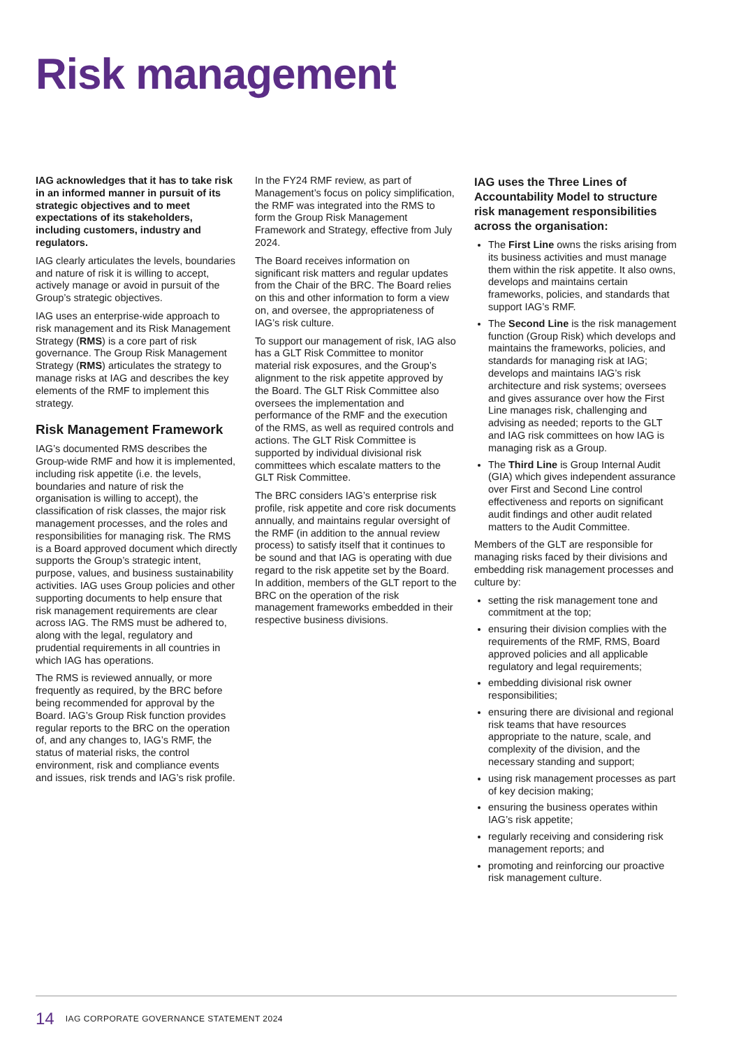Risk management
IAG acknowledges that it has to take risk in an informed manner in pursuit of its strategic objectives and to meet expectations of its stakeholders, including customers, industry and regulators.
IAG clearly articulates the levels, boundaries and nature of risk it is willing to accept, actively manage or avoid in pursuit of the Group’s strategic objectives.
IAG uses an enterprise-wide approach to risk management and its Risk Management Strategy (RMS) is a core part of risk governance. The Group Risk Management Strategy (RMS) articulates the strategy to manage risks at IAG and describes the key elements of the RMF to implement this strategy.
Risk Management Framework
IAG’s documented RMS describes the Group-wide RMF and how it is implemented, including risk appetite (i.e. the levels, boundaries and nature of risk the organisation is willing to accept), the classification of risk classes, the major risk management processes, and the roles and responsibilities for managing risk. The RMS is a Board approved document which directly supports the Group’s strategic intent, purpose, values, and business sustainability activities. IAG uses Group policies and other supporting documents to help ensure that risk management requirements are clear across IAG. The RMS must be adhered to, along with the legal, regulatory and prudential requirements in all countries in which IAG has operations.
The RMS is reviewed annually, or more frequently as required, by the BRC before being recommended for approval by the Board. IAG’s Group Risk function provides regular reports to the BRC on the operation of, and any changes to, IAG’s RMF, the status of material risks, the control environment, risk and compliance events and issues, risk trends and IAG’s risk profile.
In the FY24 RMF review, as part of Management’s focus on policy simplification, the RMF was integrated into the RMS to form the Group Risk Management Framework and Strategy, effective from July 2024.
The Board receives information on significant risk matters and regular updates from the Chair of the BRC. The Board relies on this and other information to form a view on, and oversee, the appropriateness of IAG’s risk culture.
To support our management of risk, IAG also has a GLT Risk Committee to monitor material risk exposures, and the Group’s alignment to the risk appetite approved by the Board. The GLT Risk Committee also oversees the implementation and performance of the RMF and the execution of the RMS, as well as required controls and actions. The GLT Risk Committee is supported by individual divisional risk committees which escalate matters to the GLT Risk Committee.
The BRC considers IAG’s enterprise risk profile, risk appetite and core risk documents annually, and maintains regular oversight of the RMF (in addition to the annual review process) to satisfy itself that it continues to be sound and that IAG is operating with due regard to the risk appetite set by the Board. In addition, members of the GLT report to the BRC on the operation of the risk management frameworks embedded in their respective business divisions.
IAG uses the Three Lines of Accountability Model to structure risk management responsibilities across the organisation:
The First Line owns the risks arising from its business activities and must manage them within the risk appetite. It also owns, develops and maintains certain frameworks, policies, and standards that support IAG’s RMF.
The Second Line is the risk management function (Group Risk) which develops and maintains the frameworks, policies, and standards for managing risk at IAG; develops and maintains IAG’s risk architecture and risk systems; oversees and gives assurance over how the First Line manages risk, challenging and advising as needed; reports to the GLT and IAG risk committees on how IAG is managing risk as a Group.
The Third Line is Group Internal Audit (GIA) which gives independent assurance over First and Second Line control effectiveness and reports on significant audit findings and other audit related matters to the Audit Committee.
Members of the GLT are responsible for managing risks faced by their divisions and embedding risk management processes and culture by:
setting the risk management tone and commitment at the top;
ensuring their division complies with the requirements of the RMF, RMS, Board approved policies and all applicable regulatory and legal requirements;
embedding divisional risk owner responsibilities;
ensuring there are divisional and regional risk teams that have resources appropriate to the nature, scale, and complexity of the division, and the necessary standing and support;
using risk management processes as part of key decision making;
ensuring the business operates within IAG’s risk appetite;
regularly receiving and considering risk management reports; and
promoting and reinforcing our proactive risk management culture.
14 IAG CORPORATE GOVERNANCE STATEMENT 2024